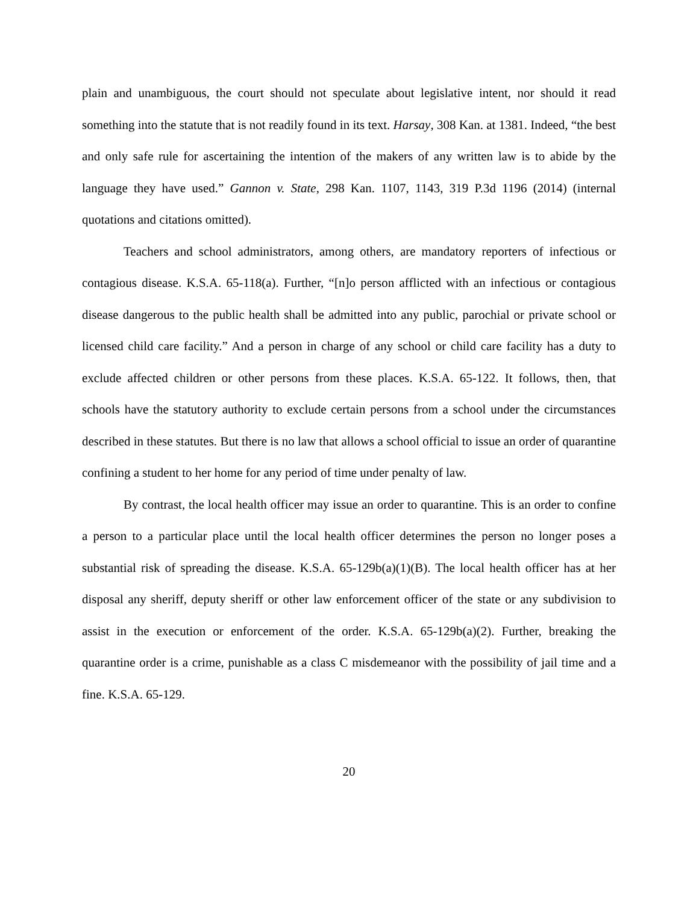plain and unambiguous, the court should not speculate about legislative intent, nor should it read something into the statute that is not readily found in its text. Harsay, 308 Kan. at 1381. Indeed, “the best and only safe rule for ascertaining the intention of the makers of any written law is to abide by the language they have used.” Gannon v. State, 298 Kan. 1107, 1143, 319 P.3d 1196 (2014) (internal quotations and citations omitted).
Teachers and school administrators, among others, are mandatory reporters of infectious or contagious disease. K.S.A. 65-118(a). Further, “[n]o person afflicted with an infectious or contagious disease dangerous to the public health shall be admitted into any public, parochial or private school or licensed child care facility.” And a person in charge of any school or child care facility has a duty to exclude affected children or other persons from these places. K.S.A. 65-122. It follows, then, that schools have the statutory authority to exclude certain persons from a school under the circumstances described in these statutes. But there is no law that allows a school official to issue an order of quarantine confining a student to her home for any period of time under penalty of law.
By contrast, the local health officer may issue an order to quarantine. This is an order to confine a person to a particular place until the local health officer determines the person no longer poses a substantial risk of spreading the disease. K.S.A. 65-129b(a)(1)(B). The local health officer has at her disposal any sheriff, deputy sheriff or other law enforcement officer of the state or any subdivision to assist in the execution or enforcement of the order. K.S.A. 65-129b(a)(2). Further, breaking the quarantine order is a crime, punishable as a class C misdemeanor with the possibility of jail time and a fine. K.S.A. 65-129.
20